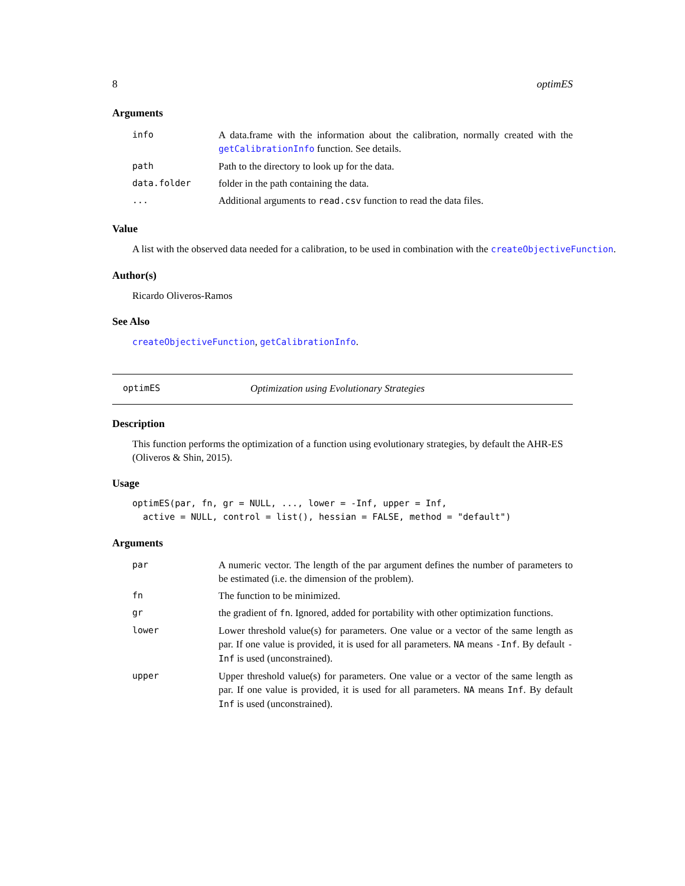8 optimES
Arguments
| info | A data.frame with the information about the calibration, normally created with the getCalibrationInfo function. See details. |
| path | Path to the directory to look up for the data. |
| data.folder | folder in the path containing the data. |
| ... | Additional arguments to read.csv function to read the data files. |
Value
A list with the observed data needed for a calibration, to be used in combination with the createObjectiveFunction.
Author(s)
Ricardo Oliveros-Ramos
See Also
createObjectiveFunction, getCalibrationInfo.
optimES Optimization using Evolutionary Strategies
Description
This function performs the optimization of a function using evolutionary strategies, by default the AHR-ES (Oliveros & Shin, 2015).
Usage
optimES(par, fn, gr = NULL, ..., lower = -Inf, upper = Inf,
  active = NULL, control = list(), hessian = FALSE, method = "default")
Arguments
| par | A numeric vector. The length of the par argument defines the number of parameters to be estimated (i.e. the dimension of the problem). |
| fn | The function to be minimized. |
| gr | the gradient of fn . Ignored, added for portability with other optimization functions. |
| lower | Lower threshold value(s) for parameters. One value or a vector of the same length as par. If one value is provided, it is used for all parameters. NA means -Inf . By default -Inf is used (unconstrained). |
| upper | Upper threshold value(s) for parameters. One value or a vector of the same length as par. If one value is provided, it is used for all parameters. NA means Inf . By default Inf is used (unconstrained). |